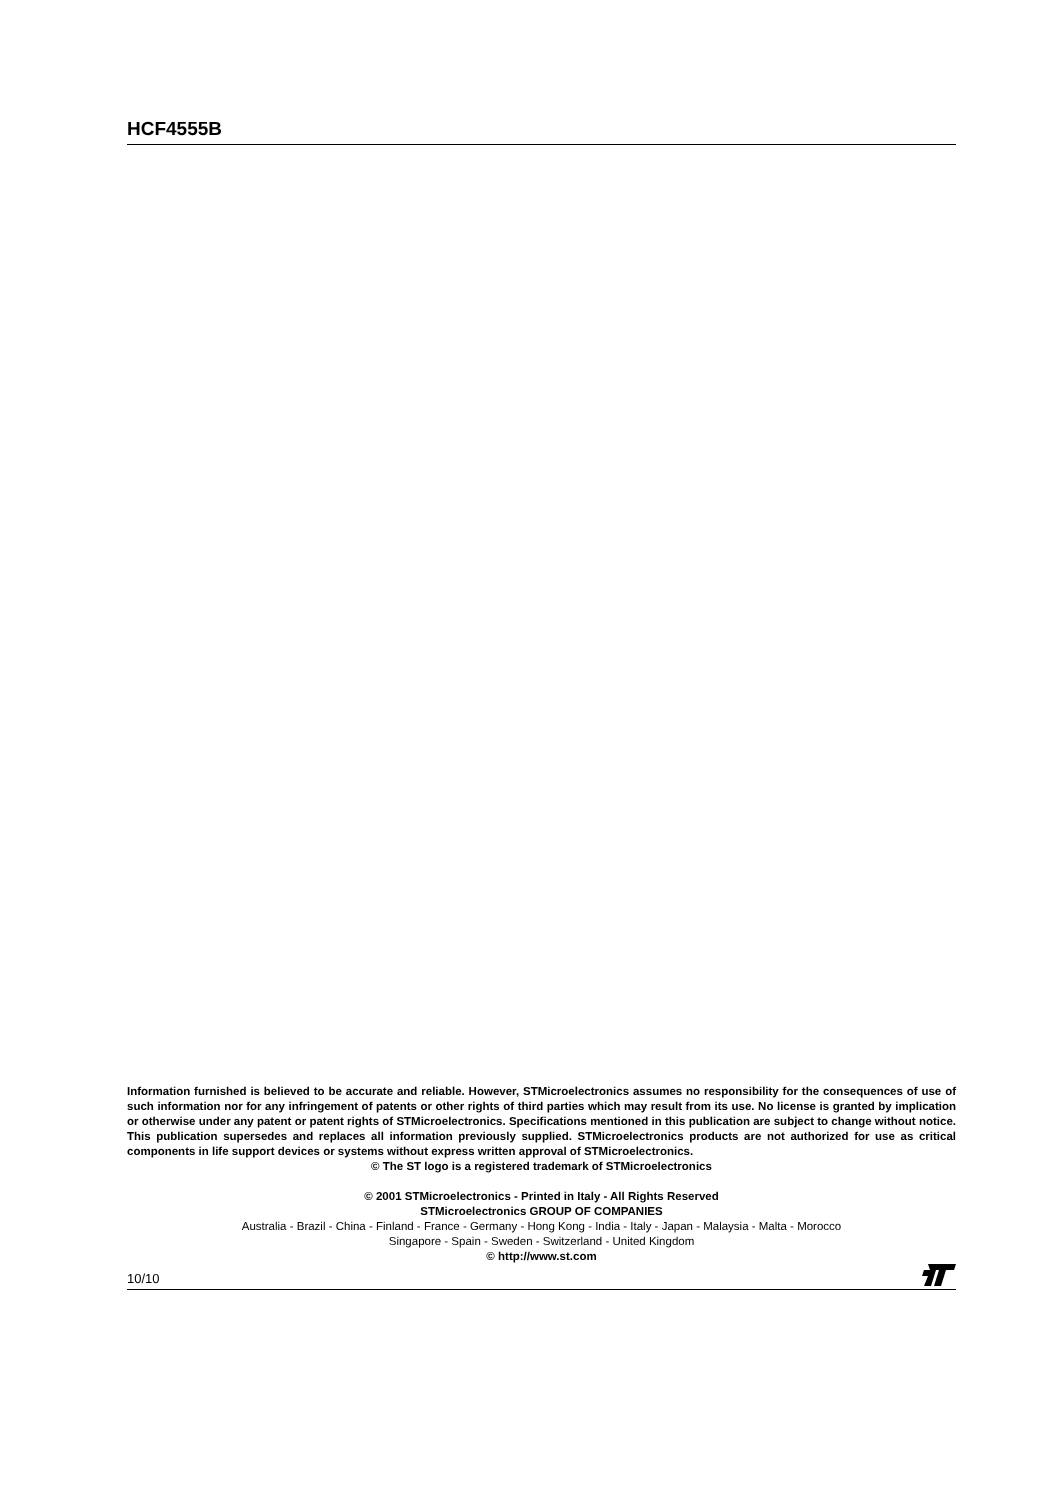HCF4555B
Information furnished is believed to be accurate and reliable. However, STMicroelectronics assumes no responsibility for the consequences of use of such information nor for any infringement of patents or other rights of third parties which may result from its use. No license is granted by implication or otherwise under any patent or patent rights of STMicroelectronics. Specifications mentioned in this publication are subject to change without notice. This publication supersedes and replaces all information previously supplied. STMicroelectronics products are not authorized for use as critical components in life support devices or systems without express written approval of STMicroelectronics.
© The ST logo is a registered trademark of STMicroelectronics
© 2001 STMicroelectronics - Printed in Italy - All Rights Reserved
STMicroelectronics GROUP OF COMPANIES
Australia - Brazil - China - Finland - France - Germany - Hong Kong - India - Italy - Japan - Malaysia - Malta - Morocco
Singapore - Spain - Sweden - Switzerland - United Kingdom
© http://www.st.com
10/10